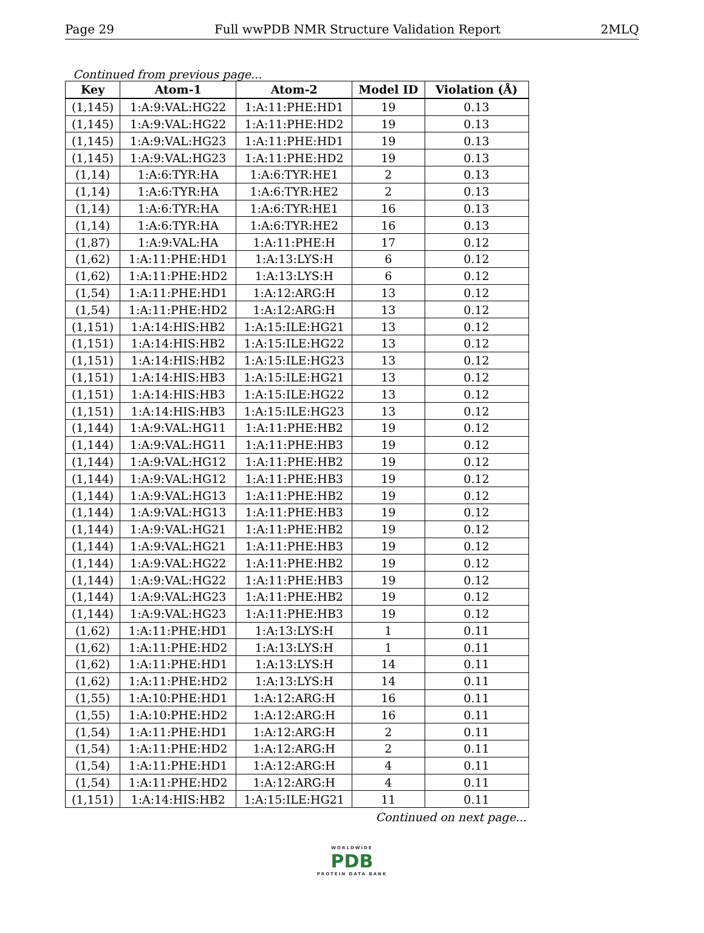Page 29 Full wwPDB NMR Structure Validation Report 2MLQ
Continued from previous page...
| Key | Atom-1 | Atom-2 | Model ID | Violation (Å) |
| --- | --- | --- | --- | --- |
| (1,145) | 1:A:9:VAL:HG22 | 1:A:11:PHE:HD1 | 19 | 0.13 |
| (1,145) | 1:A:9:VAL:HG22 | 1:A:11:PHE:HD2 | 19 | 0.13 |
| (1,145) | 1:A:9:VAL:HG23 | 1:A:11:PHE:HD1 | 19 | 0.13 |
| (1,145) | 1:A:9:VAL:HG23 | 1:A:11:PHE:HD2 | 19 | 0.13 |
| (1,14) | 1:A:6:TYR:HA | 1:A:6:TYR:HE1 | 2 | 0.13 |
| (1,14) | 1:A:6:TYR:HA | 1:A:6:TYR:HE2 | 2 | 0.13 |
| (1,14) | 1:A:6:TYR:HA | 1:A:6:TYR:HE1 | 16 | 0.13 |
| (1,14) | 1:A:6:TYR:HA | 1:A:6:TYR:HE2 | 16 | 0.13 |
| (1,87) | 1:A:9:VAL:HA | 1:A:11:PHE:H | 17 | 0.12 |
| (1,62) | 1:A:11:PHE:HD1 | 1:A:13:LYS:H | 6 | 0.12 |
| (1,62) | 1:A:11:PHE:HD2 | 1:A:13:LYS:H | 6 | 0.12 |
| (1,54) | 1:A:11:PHE:HD1 | 1:A:12:ARG:H | 13 | 0.12 |
| (1,54) | 1:A:11:PHE:HD2 | 1:A:12:ARG:H | 13 | 0.12 |
| (1,151) | 1:A:14:HIS:HB2 | 1:A:15:ILE:HG21 | 13 | 0.12 |
| (1,151) | 1:A:14:HIS:HB2 | 1:A:15:ILE:HG22 | 13 | 0.12 |
| (1,151) | 1:A:14:HIS:HB2 | 1:A:15:ILE:HG23 | 13 | 0.12 |
| (1,151) | 1:A:14:HIS:HB3 | 1:A:15:ILE:HG21 | 13 | 0.12 |
| (1,151) | 1:A:14:HIS:HB3 | 1:A:15:ILE:HG22 | 13 | 0.12 |
| (1,151) | 1:A:14:HIS:HB3 | 1:A:15:ILE:HG23 | 13 | 0.12 |
| (1,144) | 1:A:9:VAL:HG11 | 1:A:11:PHE:HB2 | 19 | 0.12 |
| (1,144) | 1:A:9:VAL:HG11 | 1:A:11:PHE:HB3 | 19 | 0.12 |
| (1,144) | 1:A:9:VAL:HG12 | 1:A:11:PHE:HB2 | 19 | 0.12 |
| (1,144) | 1:A:9:VAL:HG12 | 1:A:11:PHE:HB3 | 19 | 0.12 |
| (1,144) | 1:A:9:VAL:HG13 | 1:A:11:PHE:HB2 | 19 | 0.12 |
| (1,144) | 1:A:9:VAL:HG13 | 1:A:11:PHE:HB3 | 19 | 0.12 |
| (1,144) | 1:A:9:VAL:HG21 | 1:A:11:PHE:HB2 | 19 | 0.12 |
| (1,144) | 1:A:9:VAL:HG21 | 1:A:11:PHE:HB3 | 19 | 0.12 |
| (1,144) | 1:A:9:VAL:HG22 | 1:A:11:PHE:HB2 | 19 | 0.12 |
| (1,144) | 1:A:9:VAL:HG22 | 1:A:11:PHE:HB3 | 19 | 0.12 |
| (1,144) | 1:A:9:VAL:HG23 | 1:A:11:PHE:HB2 | 19 | 0.12 |
| (1,144) | 1:A:9:VAL:HG23 | 1:A:11:PHE:HB3 | 19 | 0.12 |
| (1,62) | 1:A:11:PHE:HD1 | 1:A:13:LYS:H | 1 | 0.11 |
| (1,62) | 1:A:11:PHE:HD2 | 1:A:13:LYS:H | 1 | 0.11 |
| (1,62) | 1:A:11:PHE:HD1 | 1:A:13:LYS:H | 14 | 0.11 |
| (1,62) | 1:A:11:PHE:HD2 | 1:A:13:LYS:H | 14 | 0.11 |
| (1,55) | 1:A:10:PHE:HD1 | 1:A:12:ARG:H | 16 | 0.11 |
| (1,55) | 1:A:10:PHE:HD2 | 1:A:12:ARG:H | 16 | 0.11 |
| (1,54) | 1:A:11:PHE:HD1 | 1:A:12:ARG:H | 2 | 0.11 |
| (1,54) | 1:A:11:PHE:HD2 | 1:A:12:ARG:H | 2 | 0.11 |
| (1,54) | 1:A:11:PHE:HD1 | 1:A:12:ARG:H | 4 | 0.11 |
| (1,54) | 1:A:11:PHE:HD2 | 1:A:12:ARG:H | 4 | 0.11 |
| (1,151) | 1:A:14:HIS:HB2 | 1:A:15:ILE:HG21 | 11 | 0.11 |
Continued on next page...
WORLDWIDE
PDB
PROTEIN DATA BANK